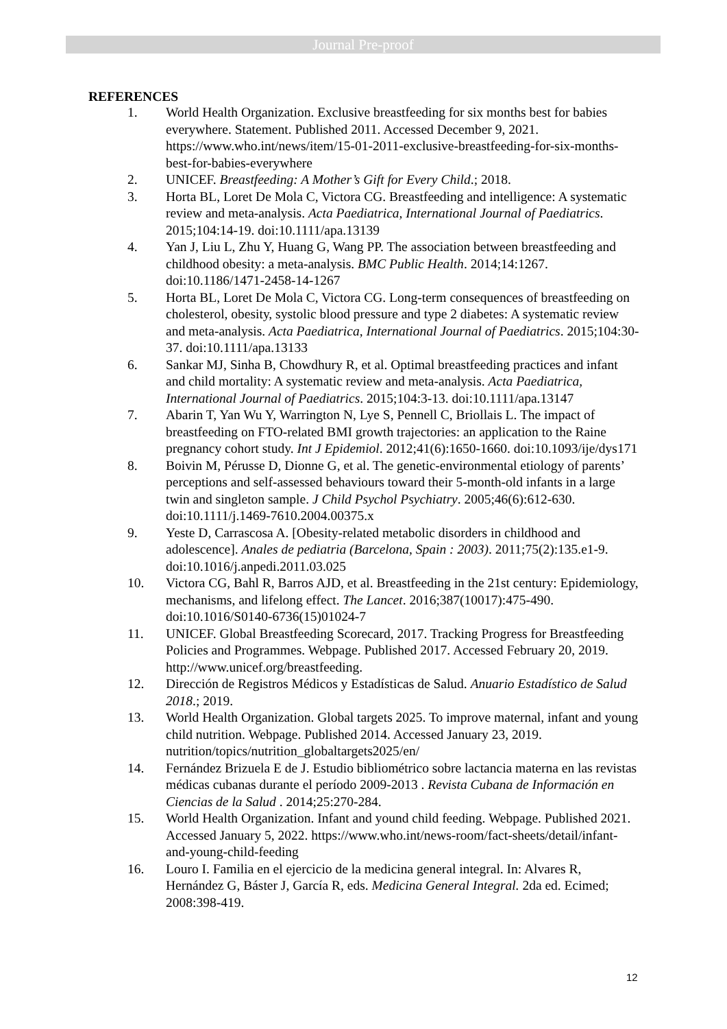Journal Pre-proof
REFERENCES
1. World Health Organization. Exclusive breastfeeding for six months best for babies everywhere. Statement. Published 2011. Accessed December 9, 2021. https://www.who.int/news/item/15-01-2011-exclusive-breastfeeding-for-six-months-best-for-babies-everywhere
2. UNICEF. Breastfeeding: A Mother’s Gift for Every Child.; 2018.
3. Horta BL, Loret De Mola C, Victora CG. Breastfeeding and intelligence: A systematic review and meta-analysis. Acta Paediatrica, International Journal of Paediatrics. 2015;104:14-19. doi:10.1111/apa.13139
4. Yan J, Liu L, Zhu Y, Huang G, Wang PP. The association between breastfeeding and childhood obesity: a meta-analysis. BMC Public Health. 2014;14:1267. doi:10.1186/1471-2458-14-1267
5. Horta BL, Loret De Mola C, Victora CG. Long-term consequences of breastfeeding on cholesterol, obesity, systolic blood pressure and type 2 diabetes: A systematic review and meta-analysis. Acta Paediatrica, International Journal of Paediatrics. 2015;104:30-37. doi:10.1111/apa.13133
6. Sankar MJ, Sinha B, Chowdhury R, et al. Optimal breastfeeding practices and infant and child mortality: A systematic review and meta-analysis. Acta Paediatrica, International Journal of Paediatrics. 2015;104:3-13. doi:10.1111/apa.13147
7. Abarin T, Yan Wu Y, Warrington N, Lye S, Pennell C, Briollais L. The impact of breastfeeding on FTO-related BMI growth trajectories: an application to the Raine pregnancy cohort study. Int J Epidemiol. 2012;41(6):1650-1660. doi:10.1093/ije/dys171
8. Boivin M, Pérusse D, Dionne G, et al. The genetic-environmental etiology of parents’ perceptions and self-assessed behaviours toward their 5-month-old infants in a large twin and singleton sample. J Child Psychol Psychiatry. 2005;46(6):612-630. doi:10.1111/j.1469-7610.2004.00375.x
9. Yeste D, Carrascosa A. [Obesity-related metabolic disorders in childhood and adolescence]. Anales de pediatria (Barcelona, Spain : 2003). 2011;75(2):135.e1-9. doi:10.1016/j.anpedi.2011.03.025
10. Victora CG, Bahl R, Barros AJD, et al. Breastfeeding in the 21st century: Epidemiology, mechanisms, and lifelong effect. The Lancet. 2016;387(10017):475-490. doi:10.1016/S0140-6736(15)01024-7
11. UNICEF. Global Breastfeeding Scorecard, 2017. Tracking Progress for Breastfeeding Policies and Programmes. Webpage. Published 2017. Accessed February 20, 2019. http://www.unicef.org/breastfeeding.
12. Dirección de Registros Médicos y Estadísticas de Salud. Anuario Estadístico de Salud 2018.; 2019.
13. World Health Organization. Global targets 2025. To improve maternal, infant and young child nutrition. Webpage. Published 2014. Accessed January 23, 2019. nutrition/topics/nutrition_globaltargets2025/en/
14. Fernández Brizuela E de J. Estudio bibliométrico sobre lactancia materna en las revistas médicas cubanas durante el período 2009-2013 . Revista Cubana de Información en Ciencias de la Salud . 2014;25:270-284.
15. World Health Organization. Infant and yound child feeding. Webpage. Published 2021. Accessed January 5, 2022. https://www.who.int/news-room/fact-sheets/detail/infant-and-young-child-feeding
16. Louro I. Familia en el ejercicio de la medicina general integral. In: Alvares R, Hernández G, Báster J, García R, eds. Medicina General Integral. 2da ed. Ecimed; 2008:398-419.
12